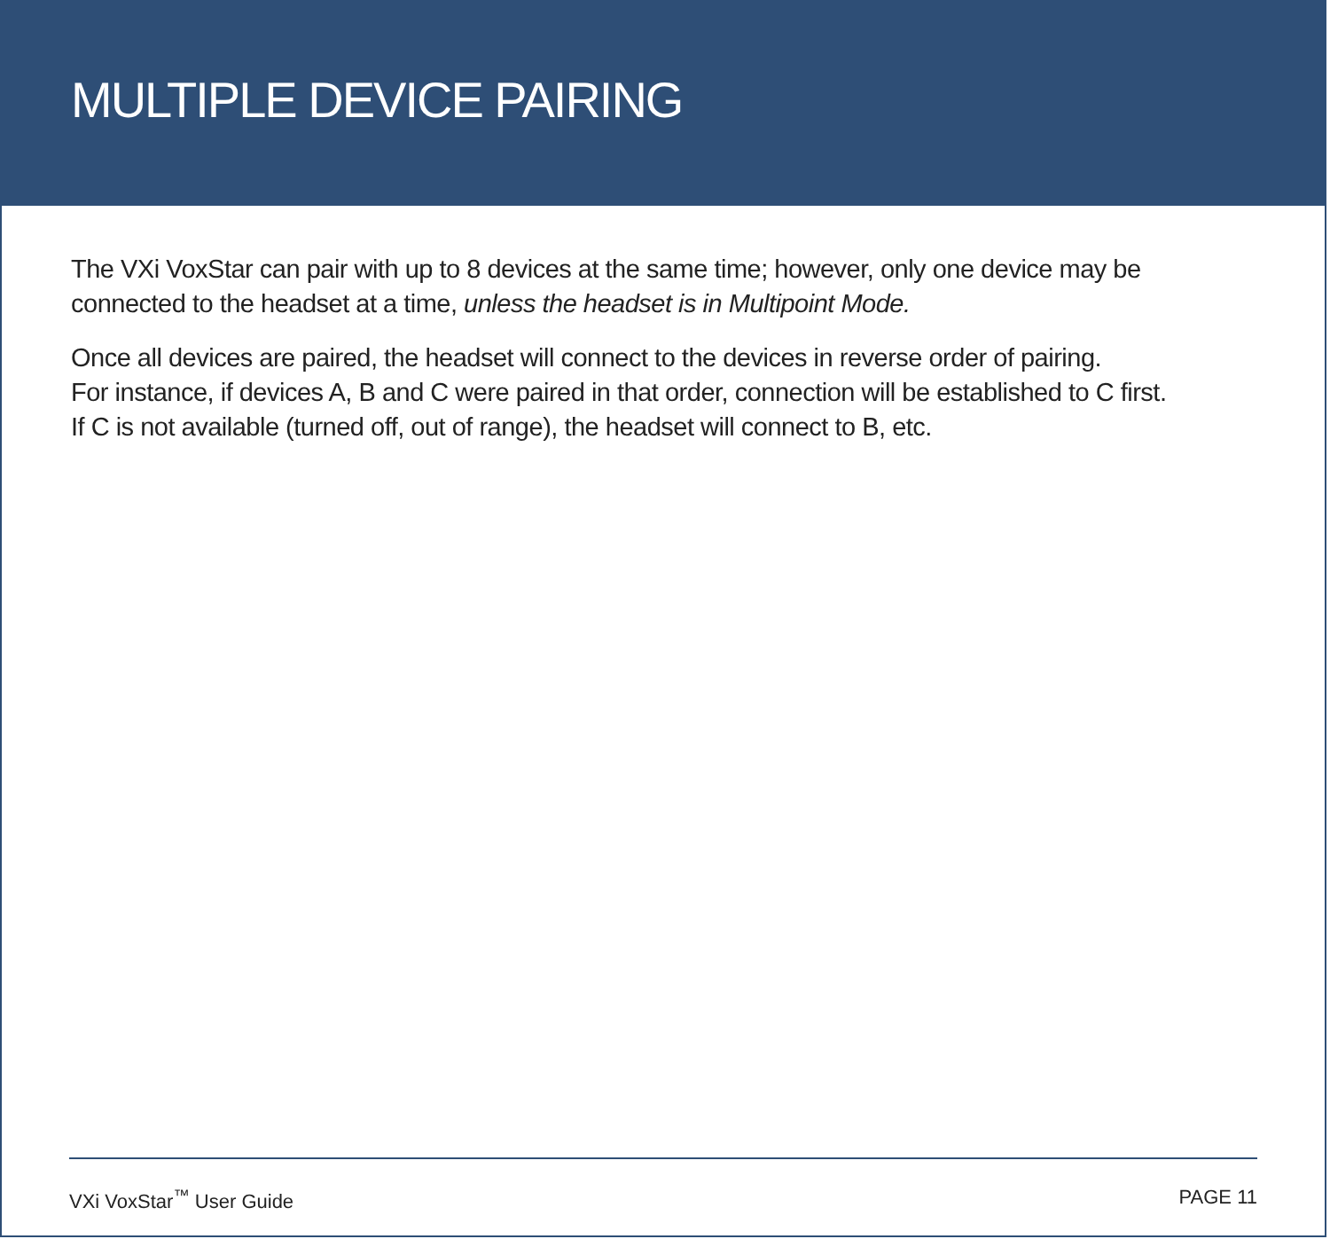MULTIPLE DEVICE PAIRING
The VXi VoxStar can pair with up to 8 devices at the same time; however, only one device may be connected to the headset at a time, unless the headset is in Multipoint Mode.
Once all devices are paired, the headset will connect to the devices in reverse order of pairing.
For instance, if devices A, B and C were paired in that order, connection will be established to C first.
If C is not available (turned off, out of range), the headset will connect to B, etc.
VXi VoxStar<sup>™</sup> User Guide PAGE 11